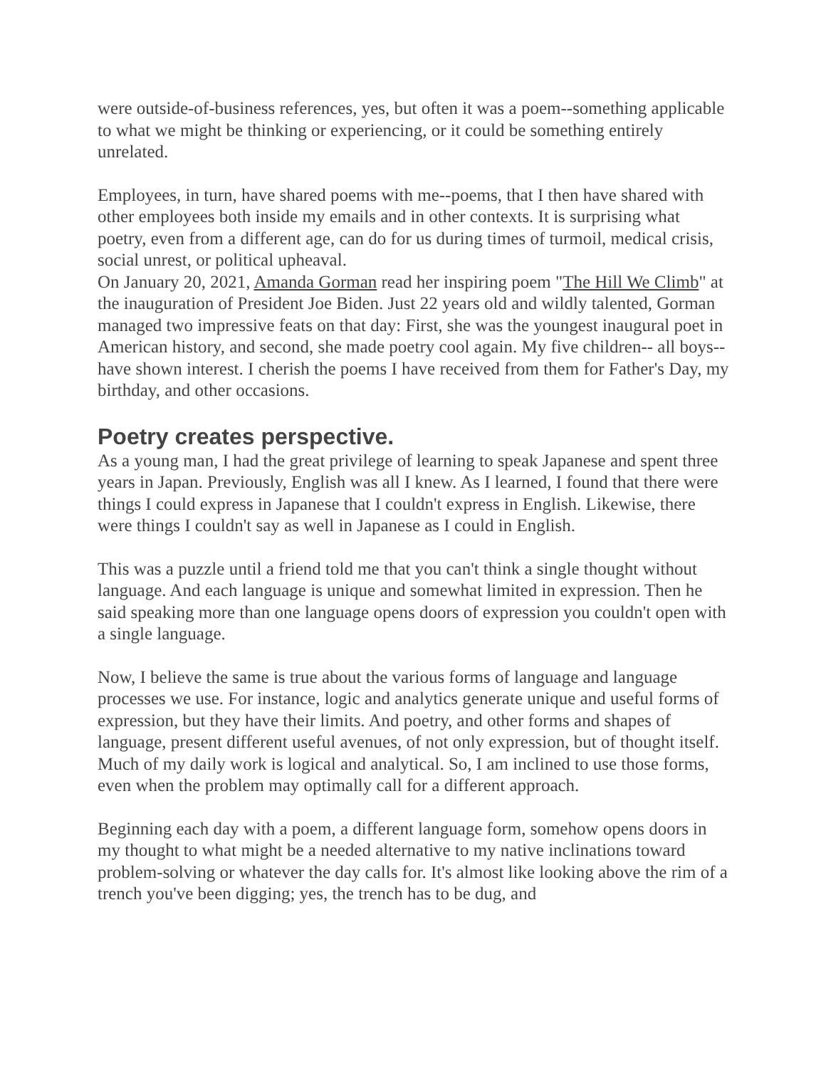were outside-of-business references, yes, but often it was a poem--something applicable to what we might be thinking or experiencing, or it could be something entirely unrelated.
Employees, in turn, have shared poems with me--poems, that I then have shared with other employees both inside my emails and in other contexts. It is surprising what poetry, even from a different age, can do for us during times of turmoil, medical crisis, social unrest, or political upheaval.
On January 20, 2021, Amanda Gorman read her inspiring poem "The Hill We Climb" at the inauguration of President Joe Biden. Just 22 years old and wildly talented, Gorman managed two impressive feats on that day: First, she was the youngest inaugural poet in American history, and second, she made poetry cool again. My five children-- all boys-- have shown interest. I cherish the poems I have received from them for Father's Day, my birthday, and other occasions.
Poetry creates perspective.
As a young man, I had the great privilege of learning to speak Japanese and spent three years in Japan. Previously, English was all I knew. As I learned, I found that there were things I could express in Japanese that I couldn't express in English. Likewise, there were things I couldn't say as well in Japanese as I could in English.
This was a puzzle until a friend told me that you can't think a single thought without language. And each language is unique and somewhat limited in expression. Then he said speaking more than one language opens doors of expression you couldn't open with a single language.
Now, I believe the same is true about the various forms of language and language processes we use. For instance, logic and analytics generate unique and useful forms of expression, but they have their limits. And poetry, and other forms and shapes of language, present different useful avenues, of not only expression, but of thought itself. Much of my daily work is logical and analytical. So, I am inclined to use those forms, even when the problem may optimally call for a different approach.
Beginning each day with a poem, a different language form, somehow opens doors in my thought to what might be a needed alternative to my native inclinations toward problem-solving or whatever the day calls for. It's almost like looking above the rim of a trench you've been digging; yes, the trench has to be dug, and